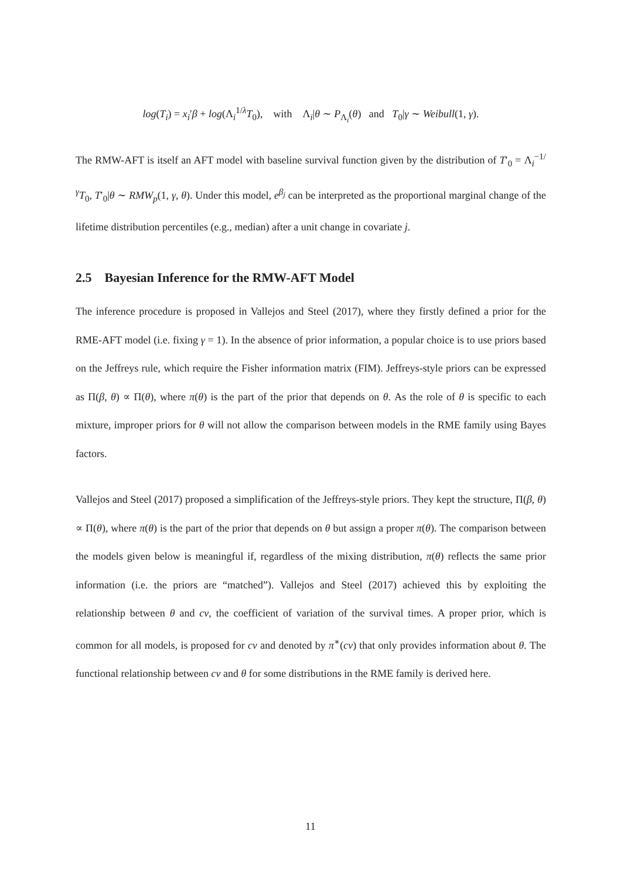log(T<sub>i</sub>) = x<sub>i</sub>′β + log(Λ<sub>i</sub><sup>1/λ</sup>T<sub>0</sub>), with Λ<sub>i</sub>|θ ∼ P<sub>Λ<sub>i</sub></sub>(θ) and T<sub>0</sub>|γ ∼ Weibull(1, γ).
The RMW-AFT is itself an AFT model with baseline survival function given by the distribution of T′<sub>0</sub> = Λ<sub>i</sub><sup>−1/γ</sup>T<sub>0</sub>, T′<sub>0</sub>|θ ∼ RMW<sub>p</sub>(1, γ, θ). Under this model, e<sup>β<sub>j</sub></sup> can be interpreted as the proportional marginal change of the lifetime distribution percentiles (e.g., median) after a unit change in covariate j.
2.5 Bayesian Inference for the RMW-AFT Model
The inference procedure is proposed in Vallejos and Steel (2017), where they firstly defined a prior for the RME-AFT model (i.e. fixing γ = 1). In the absence of prior information, a popular choice is to use priors based on the Jeffreys rule, which require the Fisher information matrix (FIM). Jeffreys-style priors can be expressed as Π(β, θ) ∝ Π(θ), where π(θ) is the part of the prior that depends on θ. As the role of θ is specific to each mixture, improper priors for θ will not allow the comparison between models in the RME family using Bayes factors.
Vallejos and Steel (2017) proposed a simplification of the Jeffreys-style priors. They kept the structure, Π(β, θ) ∝ Π(θ), where π(θ) is the part of the prior that depends on θ but assign a proper π(θ). The comparison between the models given below is meaningful if, regardless of the mixing distribution, π(θ) reflects the same prior information (i.e. the priors are “matched”). Vallejos and Steel (2017) achieved this by exploiting the relationship between θ and cv, the coefficient of variation of the survival times. A proper prior, which is common for all models, is proposed for cv and denoted by π<sup>∗</sup>(cv) that only provides information about θ. The functional relationship between cv and θ for some distributions in the RME family is derived here.
11